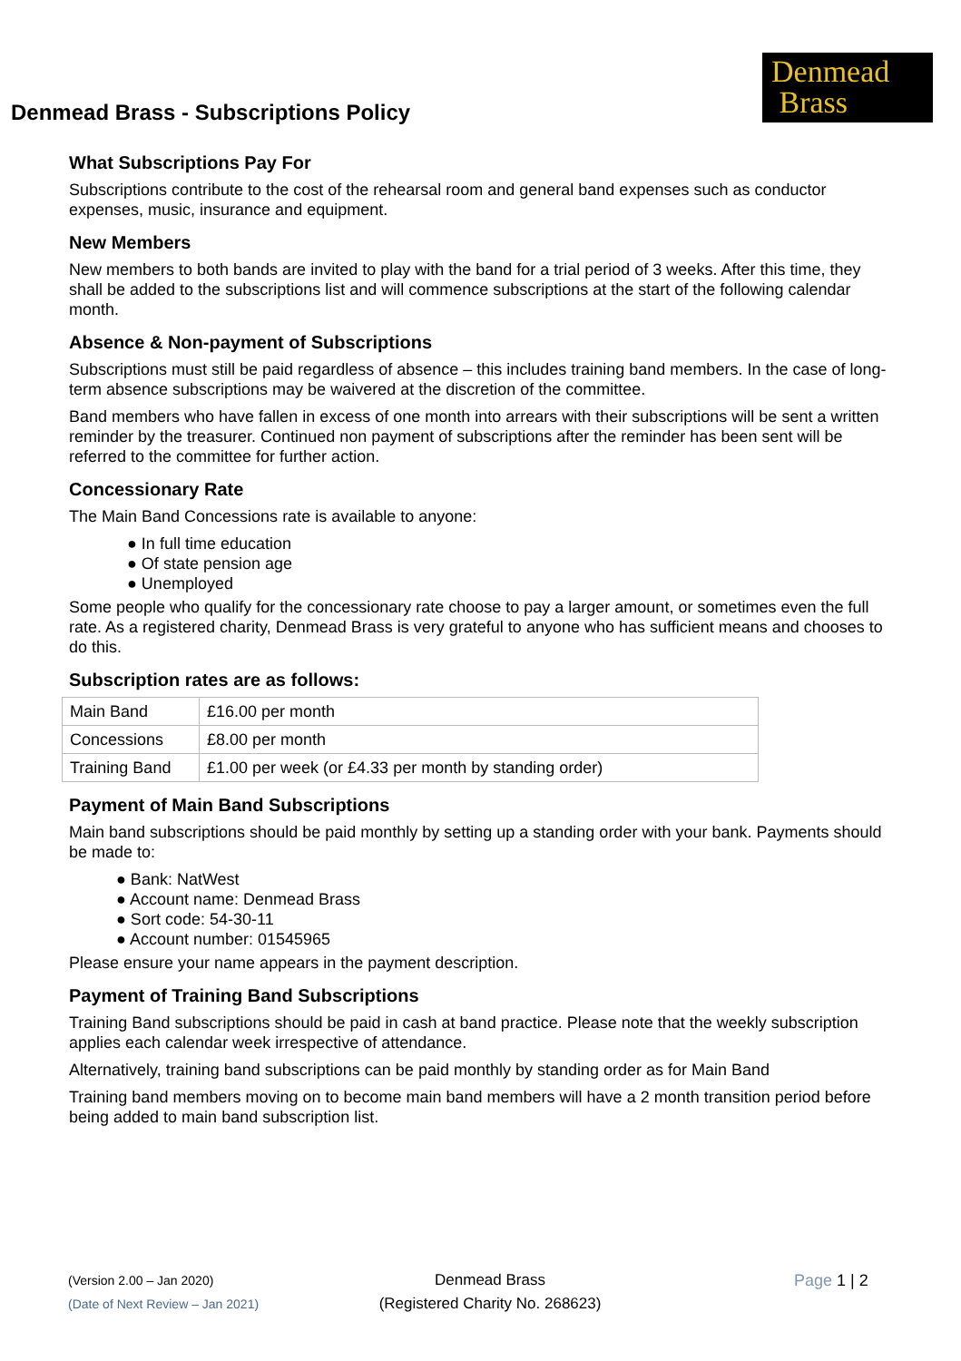Denmead
Brass
Denmead Brass - Subscriptions Policy
What Subscriptions Pay For
Subscriptions contribute to the cost of the rehearsal room and general band expenses such as conductor expenses, music, insurance and equipment.
New Members
New members to both bands are invited to play with the band for a trial period of 3 weeks. After this time, they shall be added to the subscriptions list and will commence subscriptions at the start of the following calendar month.
Absence & Non-payment of Subscriptions
Subscriptions must still be paid regardless of absence – this includes training band members. In the case of long-term absence subscriptions may be waivered at the discretion of the committee.
Band members who have fallen in excess of one month into arrears with their subscriptions will be sent a written reminder by the treasurer. Continued non payment of subscriptions after the reminder has been sent will be referred to the committee for further action.
Concessionary Rate
The Main Band Concessions rate is available to anyone:
● In full time education
● Of state pension age
● Unemployed
Some people who qualify for the concessionary rate choose to pay a larger amount, or sometimes even the full rate. As a registered charity, Denmead Brass is very grateful to anyone who has sufficient means and chooses to do this.
Subscription rates are as follows:
| Main Band | £16.00 per month |
| Concessions | £8.00 per month |
| Training Band | £1.00 per week (or £4.33 per month by standing order) |
Payment of Main Band Subscriptions
Main band subscriptions should be paid monthly by setting up a standing order with your bank. Payments should be made to:
● Bank: NatWest
● Account name: Denmead Brass
● Sort code: 54-30-11
● Account number: 01545965
Please ensure your name appears in the payment description.
Payment of Training Band Subscriptions
Training Band subscriptions should be paid in cash at band practice. Please note that the weekly subscription applies each calendar week irrespective of attendance.
Alternatively, training band subscriptions can be paid monthly by standing order as for Main Band
Training band members moving on to become main band members will have a 2 month transition period before being added to main band subscription list.
(Version 2.00 – Jan 2020)
(Date of Next Review – Jan 2021)
Denmead Brass
(Registered Charity No. 268623)
Page 1 | 2